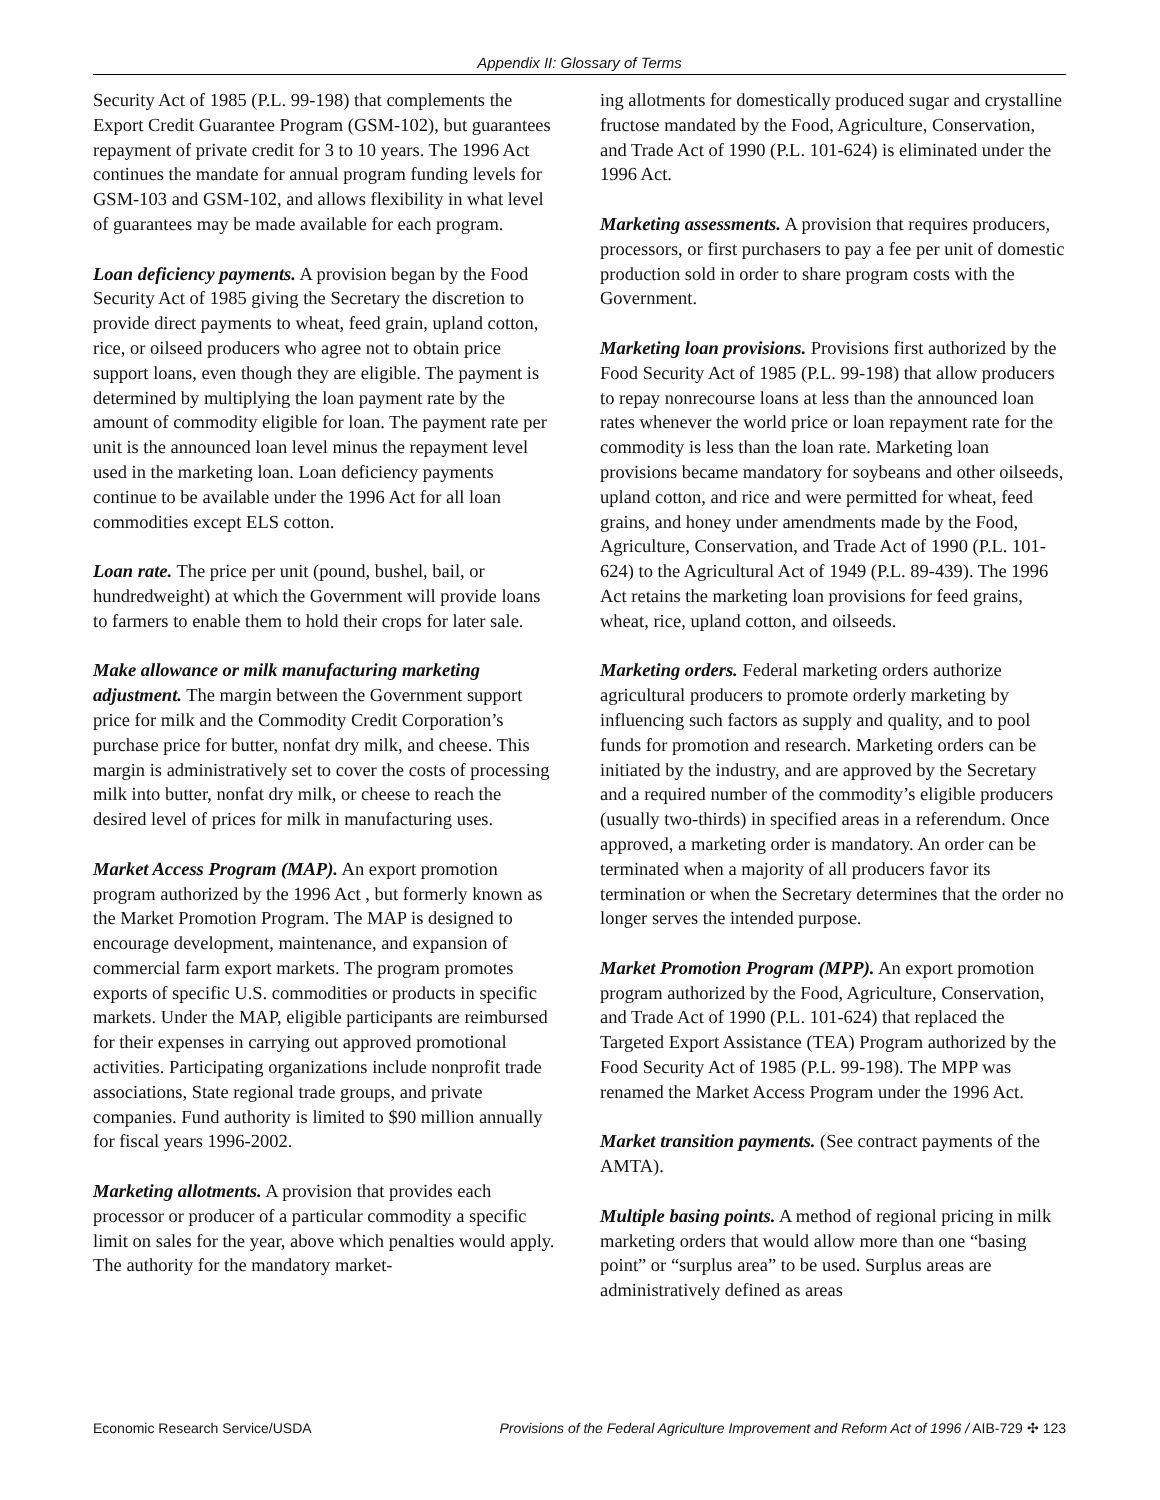Appendix II: Glossary of Terms
Security Act of 1985 (P.L. 99-198) that complements the Export Credit Guarantee Program (GSM-102), but guarantees repayment of private credit for 3 to 10 years. The 1996 Act continues the mandate for annual program funding levels for GSM-103 and GSM-102, and allows flexibility in what level of guarantees may be made available for each program.
Loan deficiency payments. A provision began by the Food Security Act of 1985 giving the Secretary the discretion to provide direct payments to wheat, feed grain, upland cotton, rice, or oilseed producers who agree not to obtain price support loans, even though they are eligible. The payment is determined by multiplying the loan payment rate by the amount of commodity eligible for loan. The payment rate per unit is the announced loan level minus the repayment level used in the marketing loan. Loan deficiency payments continue to be available under the 1996 Act for all loan commodities except ELS cotton.
Loan rate. The price per unit (pound, bushel, bail, or hundredweight) at which the Government will provide loans to farmers to enable them to hold their crops for later sale.
Make allowance or milk manufacturing marketing adjustment. The margin between the Government support price for milk and the Commodity Credit Corporation’s purchase price for butter, nonfat dry milk, and cheese. This margin is administratively set to cover the costs of processing milk into butter, nonfat dry milk, or cheese to reach the desired level of prices for milk in manufacturing uses.
Market Access Program (MAP). An export promotion program authorized by the 1996 Act , but formerly known as the Market Promotion Program. The MAP is designed to encourage development, maintenance, and expansion of commercial farm export markets. The program promotes exports of specific U.S. commodities or products in specific markets. Under the MAP, eligible participants are reimbursed for their expenses in carrying out approved promotional activities. Participating organizations include nonprofit trade associations, State regional trade groups, and private companies. Fund authority is limited to $90 million annually for fiscal years 1996-2002.
Marketing allotments. A provision that provides each processor or producer of a particular commodity a specific limit on sales for the year, above which penalties would apply. The authority for the mandatory market-
ing allotments for domestically produced sugar and crystalline fructose mandated by the Food, Agriculture, Conservation, and Trade Act of 1990 (P.L. 101-624) is eliminated under the 1996 Act.
Marketing assessments. A provision that requires producers, processors, or first purchasers to pay a fee per unit of domestic production sold in order to share program costs with the Government.
Marketing loan provisions. Provisions first authorized by the Food Security Act of 1985 (P.L. 99-198) that allow producers to repay nonrecourse loans at less than the announced loan rates whenever the world price or loan repayment rate for the commodity is less than the loan rate. Marketing loan provisions became mandatory for soybeans and other oilseeds, upland cotton, and rice and were permitted for wheat, feed grains, and honey under amendments made by the Food, Agriculture, Conservation, and Trade Act of 1990 (P.L. 101-624) to the Agricultural Act of 1949 (P.L. 89-439). The 1996 Act retains the marketing loan provisions for feed grains, wheat, rice, upland cotton, and oilseeds.
Marketing orders. Federal marketing orders authorize agricultural producers to promote orderly marketing by influencing such factors as supply and quality, and to pool funds for promotion and research. Marketing orders can be initiated by the industry, and are approved by the Secretary and a required number of the commodity’s eligible producers (usually two-thirds) in specified areas in a referendum. Once approved, a marketing order is mandatory. An order can be terminated when a majority of all producers favor its termination or when the Secretary determines that the order no longer serves the intended purpose.
Market Promotion Program (MPP). An export promotion program authorized by the Food, Agriculture, Conservation, and Trade Act of 1990 (P.L. 101-624) that replaced the Targeted Export Assistance (TEA) Program authorized by the Food Security Act of 1985 (P.L. 99-198). The MPP was renamed the Market Access Program under the 1996 Act.
Market transition payments. (See contract payments of the AMTA).
Multiple basing points. A method of regional pricing in milk marketing orders that would allow more than one “basing point” or “surplus area” to be used. Surplus areas are administratively defined as areas
Economic Research Service/USDA Provisions of the Federal Agriculture Improvement and Reform Act of 1996 / AIB-729 ✣ 123